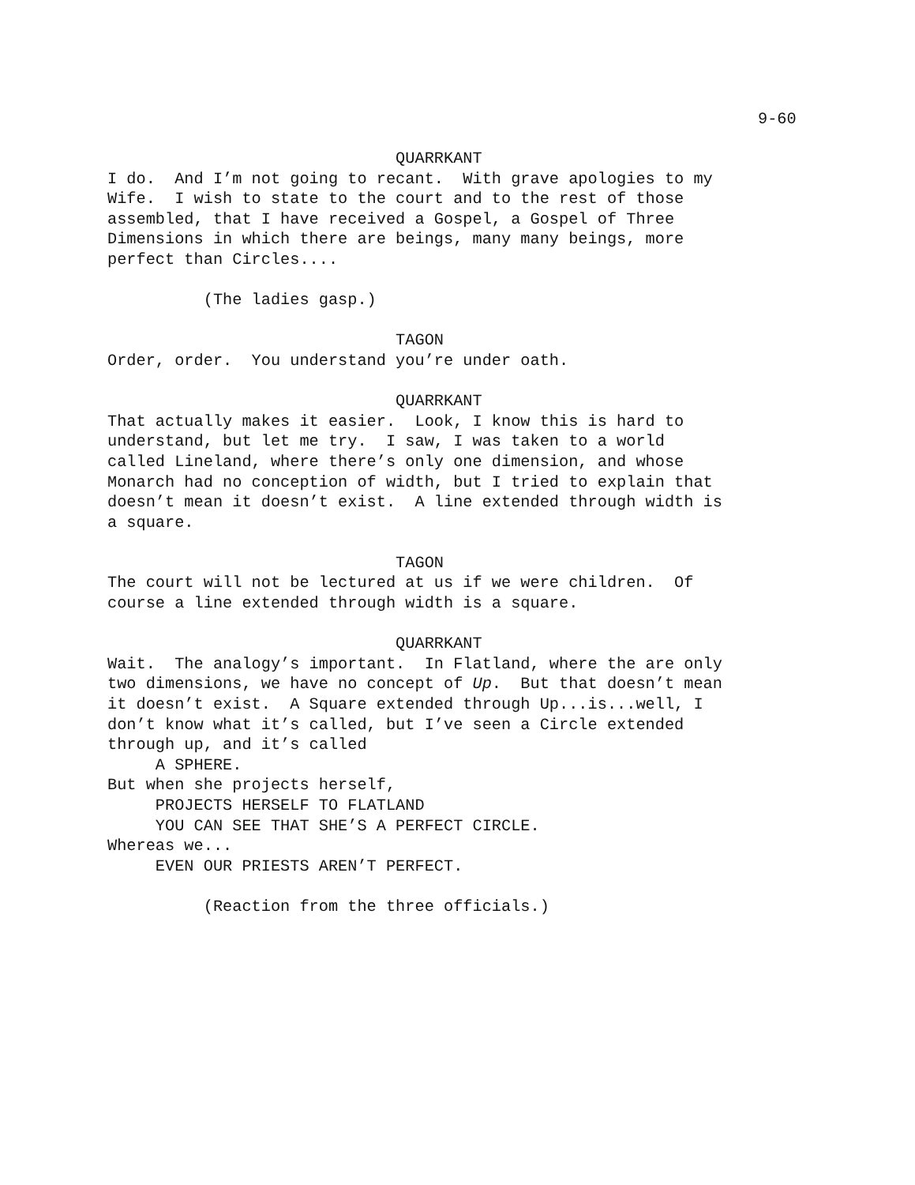9-60
                              QUARRKANT
I do.  And I’m not going to recant.  With grave apologies to my
Wife.  I wish to state to the court and to the rest of those
assembled, that I have received a Gospel, a Gospel of Three
Dimensions in which there are beings, many many beings, more
perfect than Circles....

          (The ladies gasp.)

                              TAGON
Order, order.  You understand you’re under oath.

                              QUARRKANT
That actually makes it easier.  Look, I know this is hard to
understand, but let me try.  I saw, I was taken to a world
called Lineland, where there’s only one dimension, and whose
Monarch had no conception of width, but I tried to explain that
doesn’t mean it doesn’t exist.  A line extended through width is
a square.

                              TAGON
The court will not be lectured at us if we were children.  Of
course a line extended through width is a square.

                              QUARRKANT
Wait.  The analogy’s important.  In Flatland, where the are only
two dimensions, we have no concept of Up.  But that doesn’t mean
it doesn’t exist.  A Square extended through Up...is...well, I
don’t know what it’s called, but I’ve seen a Circle extended
through up, and it’s called
     A SPHERE.
But when she projects herself,
     PROJECTS HERSELF TO FLATLAND
     YOU CAN SEE THAT SHE’S A PERFECT CIRCLE.
Whereas we...
     EVEN OUR PRIESTS AREN’T PERFECT.

          (Reaction from the three officials.)